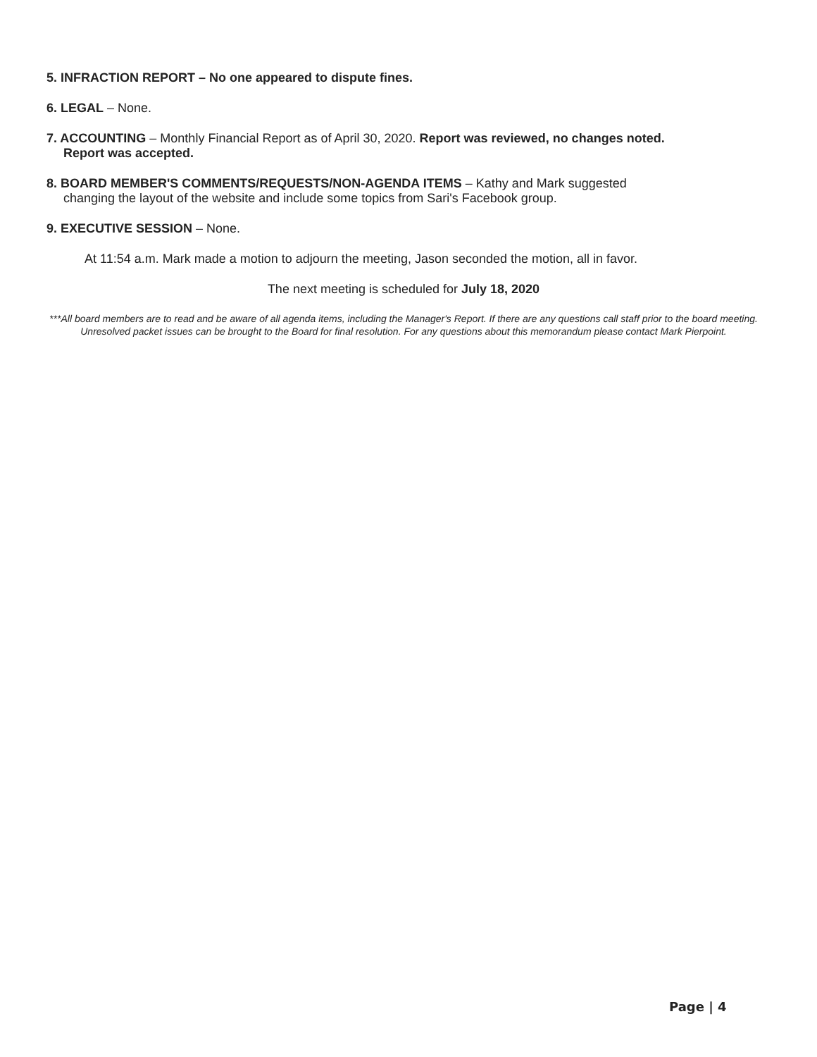5. INFRACTION REPORT – No one appeared to dispute fines.
6. LEGAL – None.
7. ACCOUNTING – Monthly Financial Report as of April 30, 2020. Report was reviewed, no changes noted.
Report was accepted.
8. BOARD MEMBER'S COMMENTS/REQUESTS/NON-AGENDA ITEMS – Kathy and Mark suggested
changing the layout of the website and include some topics from Sari's Facebook group.
9. EXECUTIVE SESSION – None.
At 11:54 a.m. Mark made a motion to adjourn the meeting, Jason seconded the motion, all in favor.
The next meeting is scheduled for July 18, 2020
***All board members are to read and be aware of all agenda items, including the Manager's Report. If there are any questions call staff prior to the board meeting. Unresolved packet issues can be brought to the Board for final resolution. For any questions about this memorandum please contact Mark Pierpoint.
Page | 4